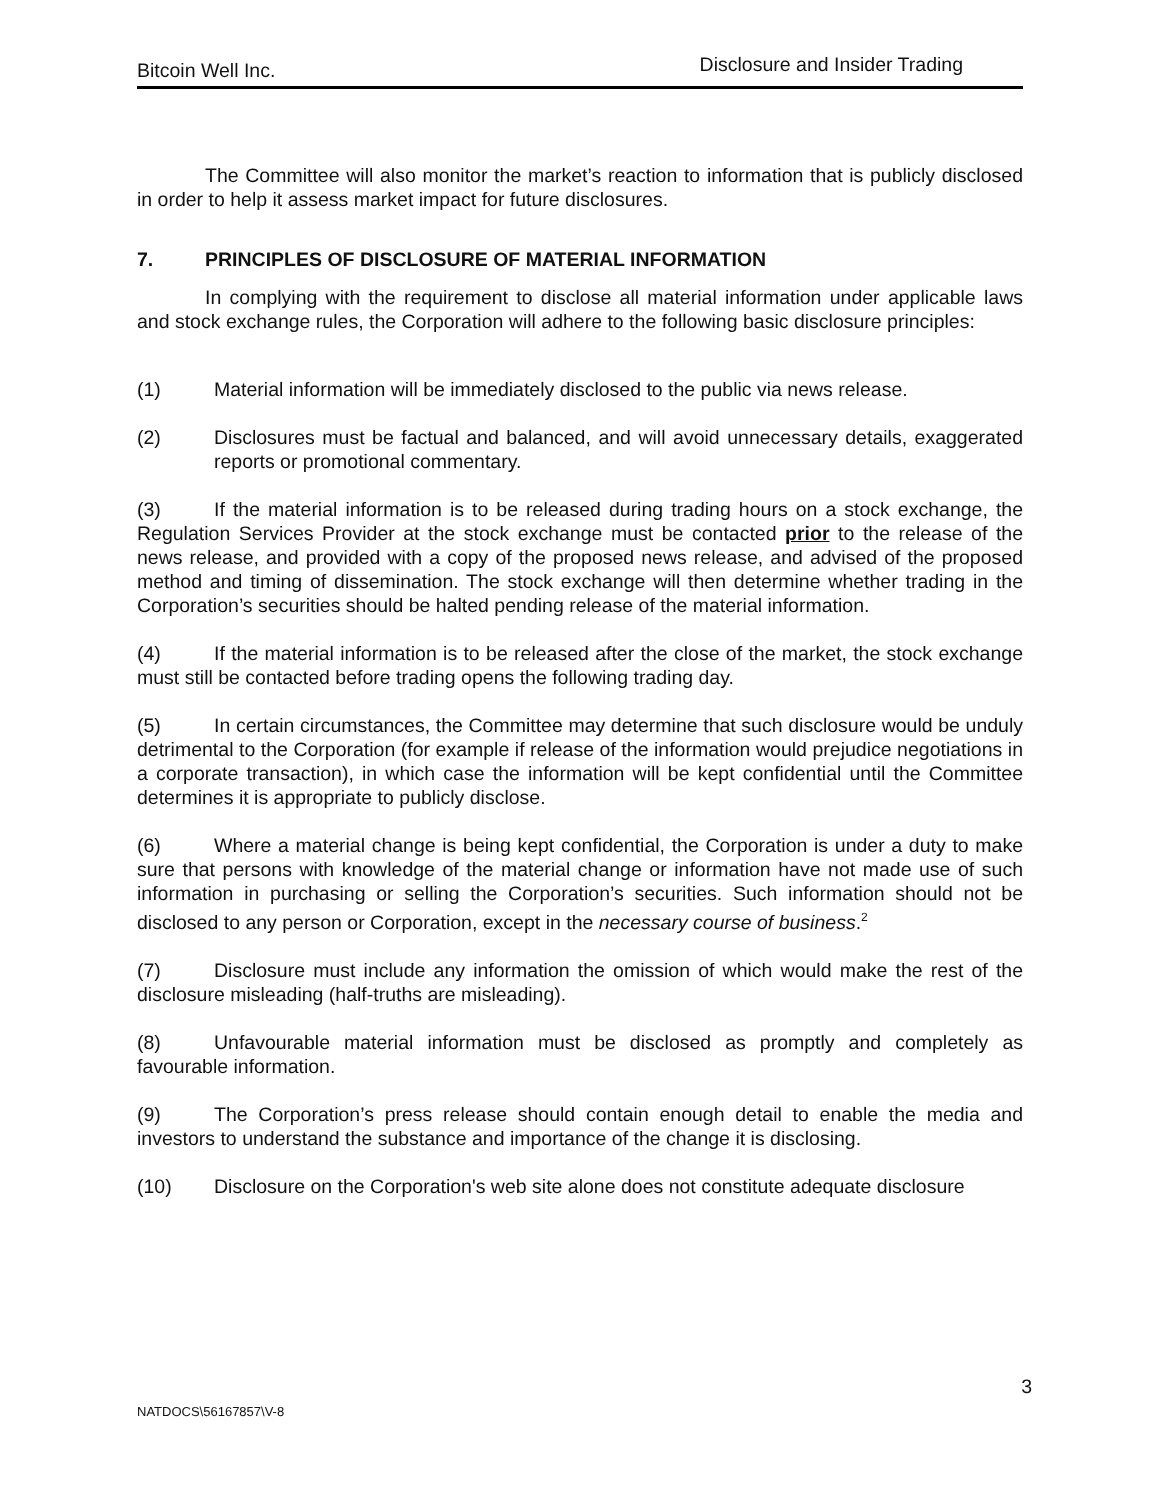Bitcoin Well Inc. Disclosure and Insider Trading
The Committee will also monitor the market’s reaction to information that is publicly disclosed in order to help it assess market impact for future disclosures.
7. PRINCIPLES OF DISCLOSURE OF MATERIAL INFORMATION
In complying with the requirement to disclose all material information under applicable laws and stock exchange rules, the Corporation will adhere to the following basic disclosure principles:
(1) Material information will be immediately disclosed to the public via news release.
(2) Disclosures must be factual and balanced, and will avoid unnecessary details, exaggerated reports or promotional commentary.
(3) If the material information is to be released during trading hours on a stock exchange, the Regulation Services Provider at the stock exchange must be contacted prior to the release of the news release, and provided with a copy of the proposed news release, and advised of the proposed method and timing of dissemination. The stock exchange will then determine whether trading in the Corporation’s securities should be halted pending release of the material information.
(4) If the material information is to be released after the close of the market, the stock exchange must still be contacted before trading opens the following trading day.
(5) In certain circumstances, the Committee may determine that such disclosure would be unduly detrimental to the Corporation (for example if release of the information would prejudice negotiations in a corporate transaction), in which case the information will be kept confidential until the Committee determines it is appropriate to publicly disclose.
(6) Where a material change is being kept confidential, the Corporation is under a duty to make sure that persons with knowledge of the material change or information have not made use of such information in purchasing or selling the Corporation’s securities. Such information should not be disclosed to any person or Corporation, except in the necessary course of business.<sup>2</sup>
(7) Disclosure must include any information the omission of which would make the rest of the disclosure misleading (half-truths are misleading).
(8) Unfavourable material information must be disclosed as promptly and completely as favourable information.
(9) The Corporation’s press release should contain enough detail to enable the media and investors to understand the substance and importance of the change it is disclosing.
(10) Disclosure on the Corporation's web site alone does not constitute adequate disclosure
3
NATDOCS\56167857\V-8